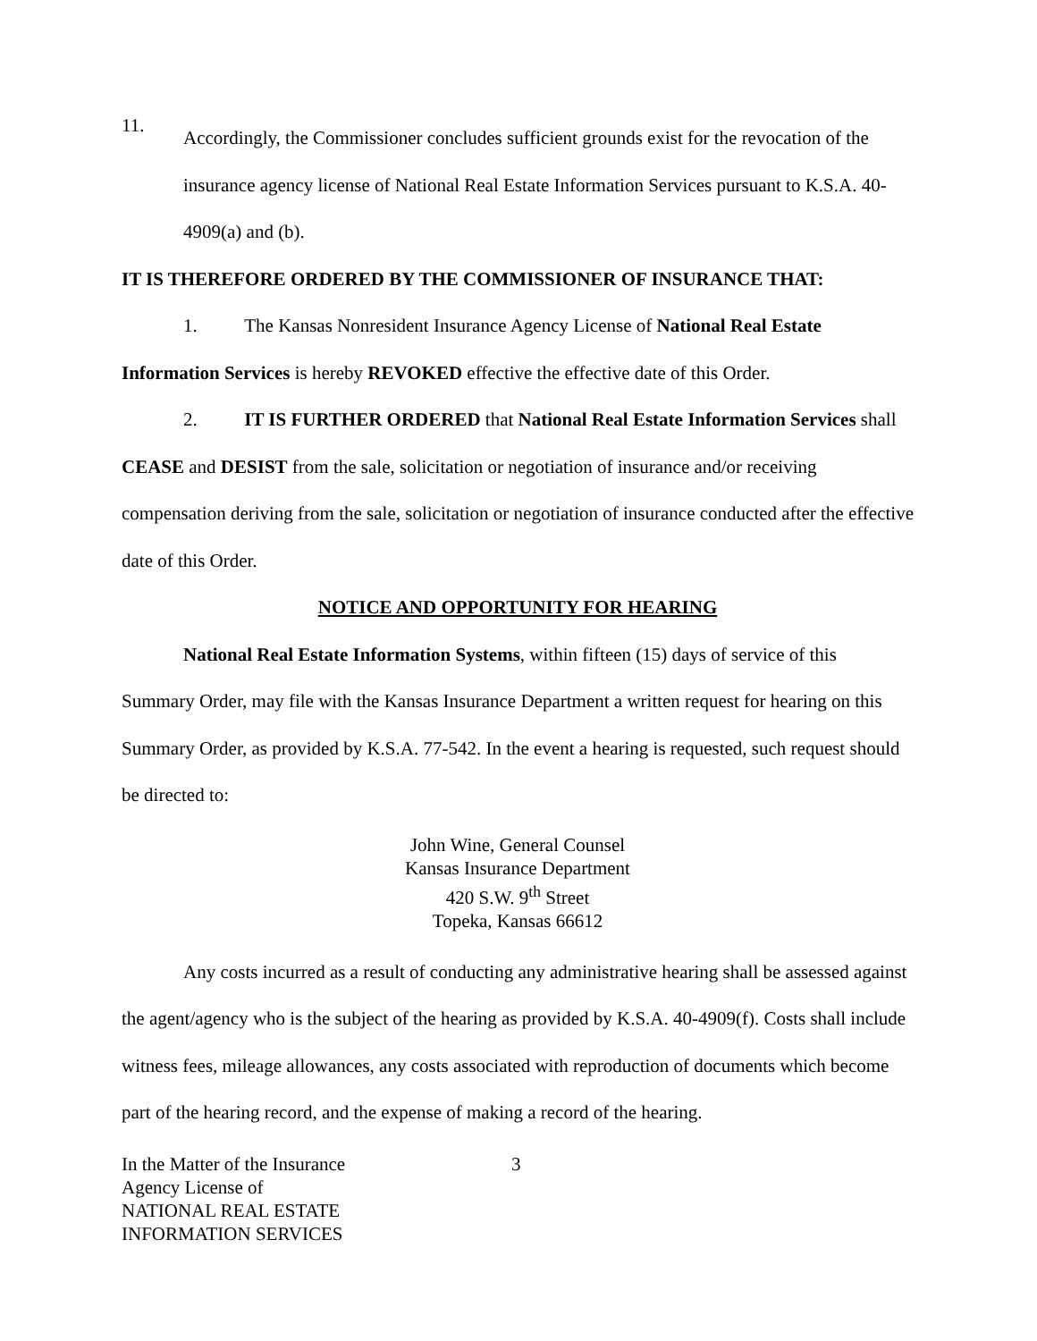11.
Accordingly, the Commissioner concludes sufficient grounds exist for the revocation of the insurance agency license of National Real Estate Information Services pursuant to K.S.A. 40-4909(a) and (b).
IT IS THEREFORE ORDERED BY THE COMMISSIONER OF INSURANCE THAT:
1. The Kansas Nonresident Insurance Agency License of National Real Estate Information Services is hereby REVOKED effective the effective date of this Order.
2. IT IS FURTHER ORDERED that National Real Estate Information Services shall CEASE and DESIST from the sale, solicitation or negotiation of insurance and/or receiving compensation deriving from the sale, solicitation or negotiation of insurance conducted after the effective date of this Order.
NOTICE AND OPPORTUNITY FOR HEARING
National Real Estate Information Systems, within fifteen (15) days of service of this Summary Order, may file with the Kansas Insurance Department a written request for hearing on this Summary Order, as provided by K.S.A. 77-542. In the event a hearing is requested, such request should be directed to:
John Wine, General Counsel
Kansas Insurance Department
420 S.W. 9<sup>th</sup> Street
Topeka, Kansas 66612
Any costs incurred as a result of conducting any administrative hearing shall be assessed against the agent/agency who is the subject of the hearing as provided by K.S.A. 40-4909(f). Costs shall include witness fees, mileage allowances, any costs associated with reproduction of documents which become part of the hearing record, and the expense of making a record of the hearing.
In the Matter of the Insurance
Agency License of
NATIONAL REAL ESTATE
INFORMATION SERVICES
3